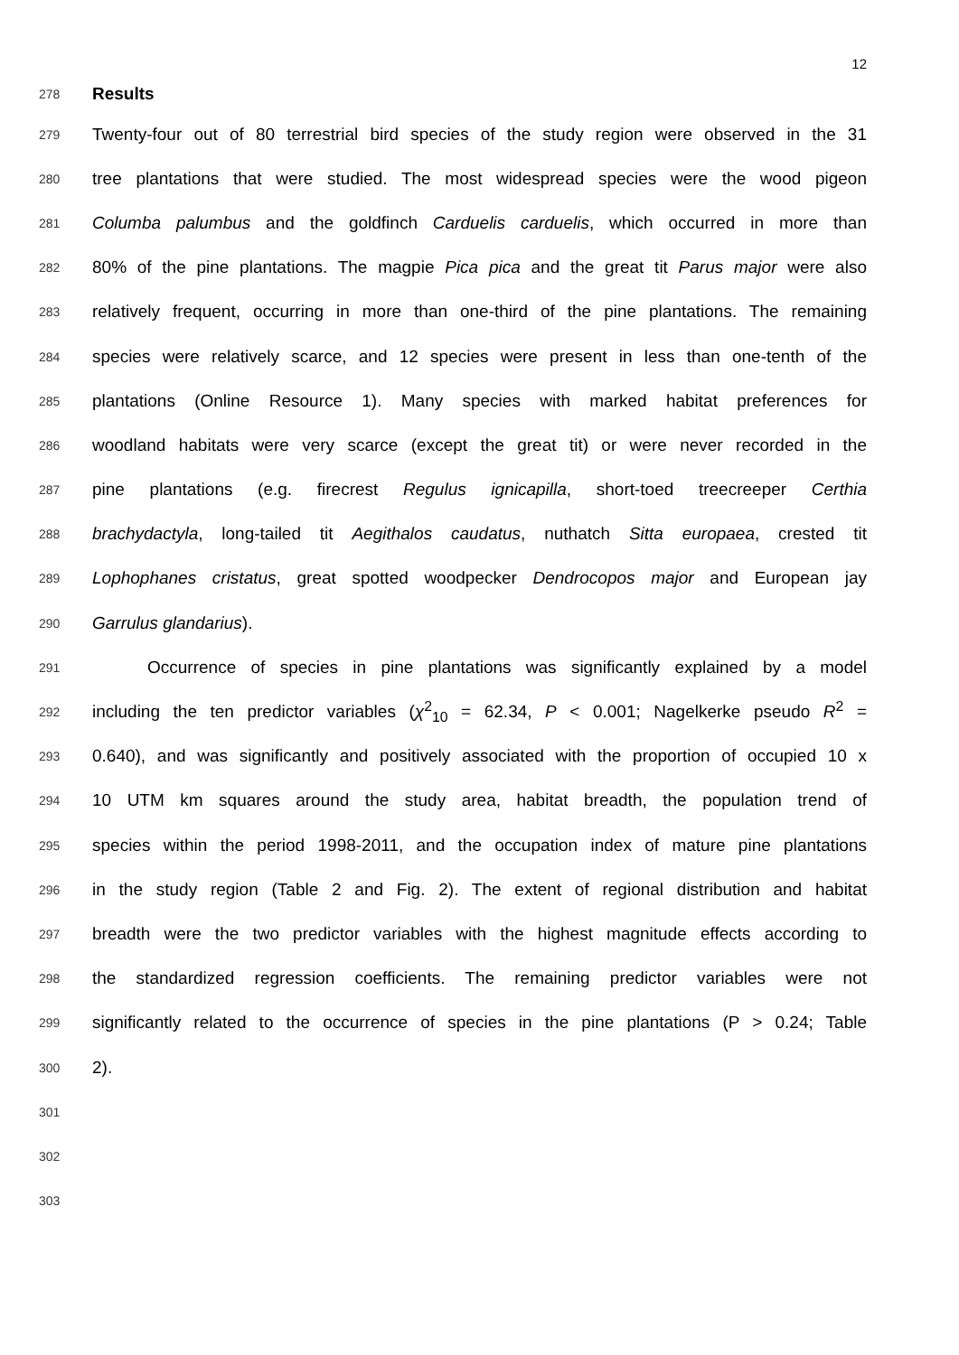12
278 Results
279 Twenty-four out of 80 terrestrial bird species of the study region were observed in the 31
280 tree plantations that were studied. The most widespread species were the wood pigeon
281 Columba palumbus and the goldfinch Carduelis carduelis, which occurred in more than
282 80% of the pine plantations. The magpie Pica pica and the great tit Parus major were also
283 relatively frequent, occurring in more than one-third of the pine plantations. The remaining
284 species were relatively scarce, and 12 species were present in less than one-tenth of the
285 plantations (Online Resource 1). Many species with marked habitat preferences for
286 woodland habitats were very scarce (except the great tit) or were never recorded in the
287 pine plantations (e.g. firecrest Regulus ignicapilla, short-toed treecreeper Certhia
288 brachydactyla, long-tailed tit Aegithalos caudatus, nuthatch Sitta europaea, crested tit
289 Lophophanes cristatus, great spotted woodpecker Dendrocopos major and European jay
290 Garrulus glandarius).
291 Occurrence of species in pine plantations was significantly explained by a model
292 including the ten predictor variables (χ<sup>2</sup><sub>10</sub> = 62.34, P < 0.001; Nagelkerke pseudo R<sup>2</sup> =
293 0.640), and was significantly and positively associated with the proportion of occupied 10 x
294 10 UTM km squares around the study area, habitat breadth, the population trend of
295 species within the period 1998-2011, and the occupation index of mature pine plantations
296 in the study region (Table 2 and Fig. 2). The extent of regional distribution and habitat
297 breadth were the two predictor variables with the highest magnitude effects according to
298 the standardized regression coefficients. The remaining predictor variables were not
299 significantly related to the occurrence of species in the pine plantations (P > 0.24; Table
300 2).
301
302
303